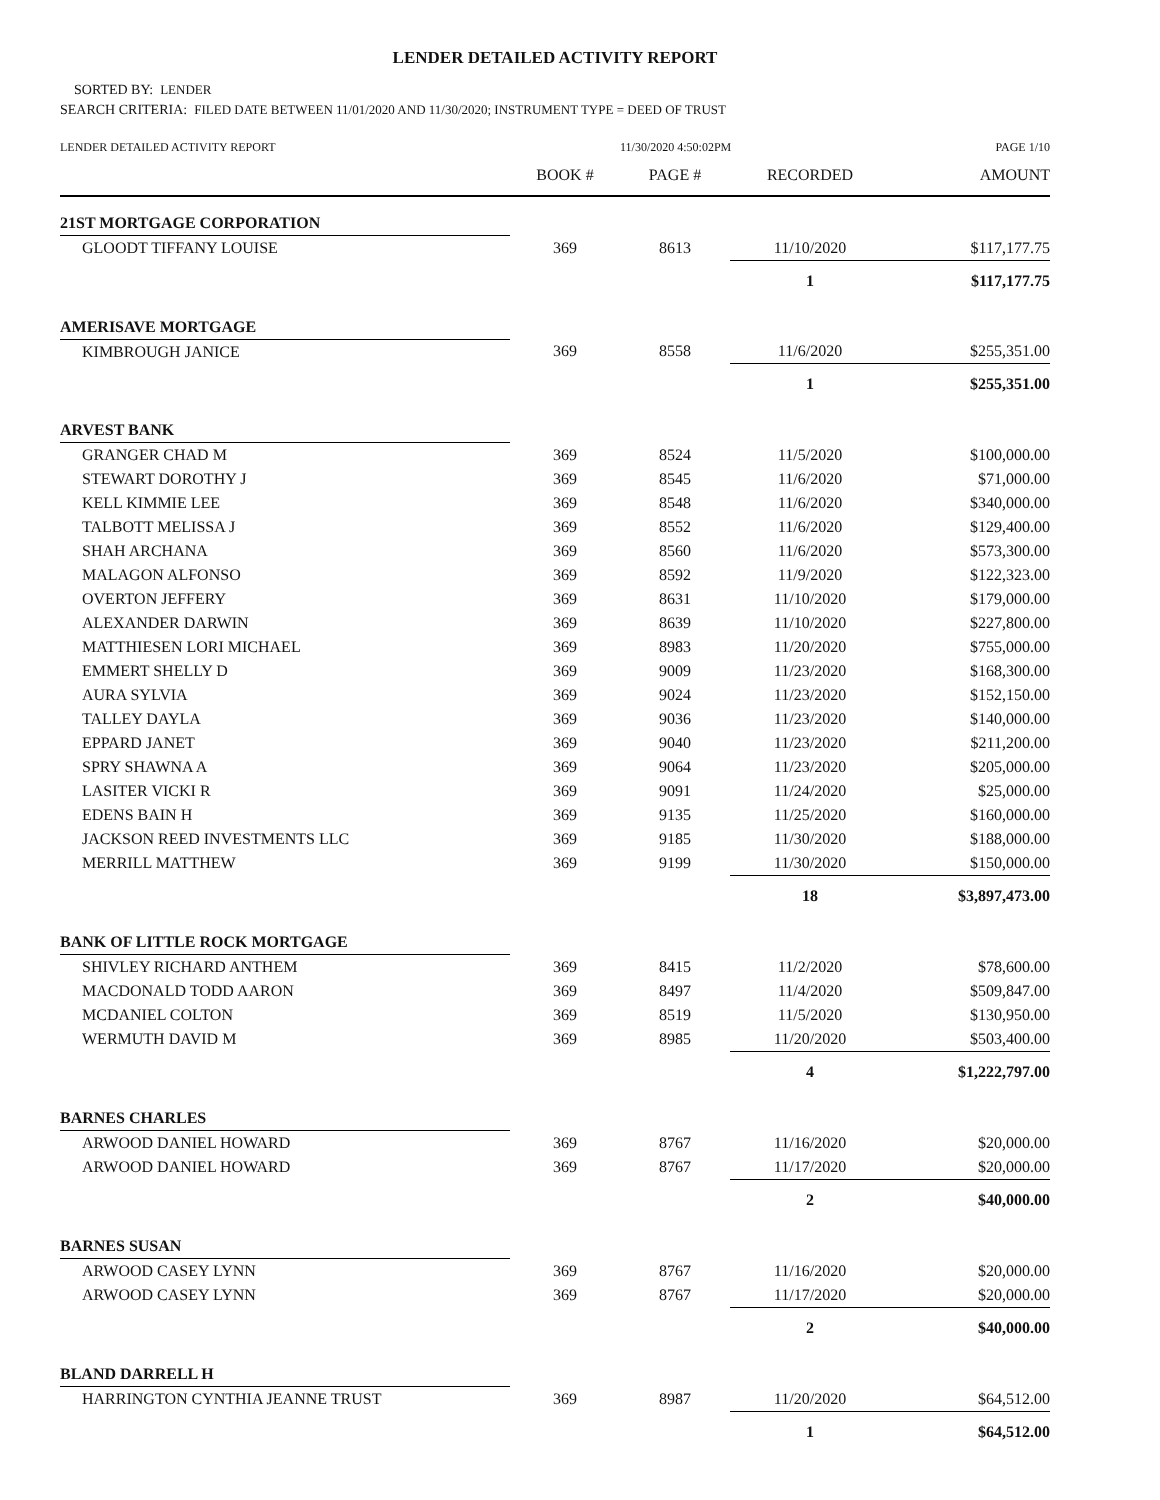LENDER DETAILED ACTIVITY REPORT
SORTED BY: LENDER
SEARCH CRITERIA: FILED DATE BETWEEN 11/01/2020 AND 11/30/2020; INSTRUMENT TYPE = DEED OF TRUST
LENDER DETAILED ACTIVITY REPORT 11/30/2020 4:50:02PM PAGE 1/10
| | BOOK # | PAGE # | RECORDED | AMOUNT |
| --- | --- | --- | --- | --- |
| 21ST MORTGAGE CORPORATION | | | | |
| GLOODT TIFFANY LOUISE | 369 | 8613 | 11/10/2020 | $117,177.75 |
| | | | 1 | $117,177.75 |
| AMERISAVE MORTGAGE | | | | |
| KIMBROUGH JANICE | 369 | 8558 | 11/6/2020 | $255,351.00 |
| | | | 1 | $255,351.00 |
| ARVEST BANK | | | | |
| GRANGER CHAD M | 369 | 8524 | 11/5/2020 | $100,000.00 |
| STEWART DOROTHY J | 369 | 8545 | 11/6/2020 | $71,000.00 |
| KELL KIMMIE LEE | 369 | 8548 | 11/6/2020 | $340,000.00 |
| TALBOTT MELISSA J | 369 | 8552 | 11/6/2020 | $129,400.00 |
| SHAH ARCHANA | 369 | 8560 | 11/6/2020 | $573,300.00 |
| MALAGON ALFONSO | 369 | 8592 | 11/9/2020 | $122,323.00 |
| OVERTON JEFFERY | 369 | 8631 | 11/10/2020 | $179,000.00 |
| ALEXANDER DARWIN | 369 | 8639 | 11/10/2020 | $227,800.00 |
| MATTHIESEN LORI MICHAEL | 369 | 8983 | 11/20/2020 | $755,000.00 |
| EMMERT SHELLY D | 369 | 9009 | 11/23/2020 | $168,300.00 |
| AURA SYLVIA | 369 | 9024 | 11/23/2020 | $152,150.00 |
| TALLEY DAYLA | 369 | 9036 | 11/23/2020 | $140,000.00 |
| EPPARD JANET | 369 | 9040 | 11/23/2020 | $211,200.00 |
| SPRY SHAWNA A | 369 | 9064 | 11/23/2020 | $205,000.00 |
| LASITER VICKI R | 369 | 9091 | 11/24/2020 | $25,000.00 |
| EDENS BAIN H | 369 | 9135 | 11/25/2020 | $160,000.00 |
| JACKSON REED INVESTMENTS LLC | 369 | 9185 | 11/30/2020 | $188,000.00 |
| MERRILL MATTHEW | 369 | 9199 | 11/30/2020 | $150,000.00 |
| | | | 18 | $3,897,473.00 |
| BANK OF LITTLE ROCK MORTGAGE | | | | |
| SHIVLEY RICHARD ANTHEM | 369 | 8415 | 11/2/2020 | $78,600.00 |
| MACDONALD TODD AARON | 369 | 8497 | 11/4/2020 | $509,847.00 |
| MCDANIEL COLTON | 369 | 8519 | 11/5/2020 | $130,950.00 |
| WERMUTH DAVID M | 369 | 8985 | 11/20/2020 | $503,400.00 |
| | | | 4 | $1,222,797.00 |
| BARNES CHARLES | | | | |
| ARWOOD DANIEL HOWARD | 369 | 8767 | 11/16/2020 | $20,000.00 |
| ARWOOD DANIEL HOWARD | 369 | 8767 | 11/17/2020 | $20,000.00 |
| | | | 2 | $40,000.00 |
| BARNES SUSAN | | | | |
| ARWOOD CASEY LYNN | 369 | 8767 | 11/16/2020 | $20,000.00 |
| ARWOOD CASEY LYNN | 369 | 8767 | 11/17/2020 | $20,000.00 |
| | | | 2 | $40,000.00 |
| BLAND DARRELL H | | | | |
| HARRINGTON CYNTHIA JEANNE TRUST | 369 | 8987 | 11/20/2020 | $64,512.00 |
| | | | 1 | $64,512.00 |